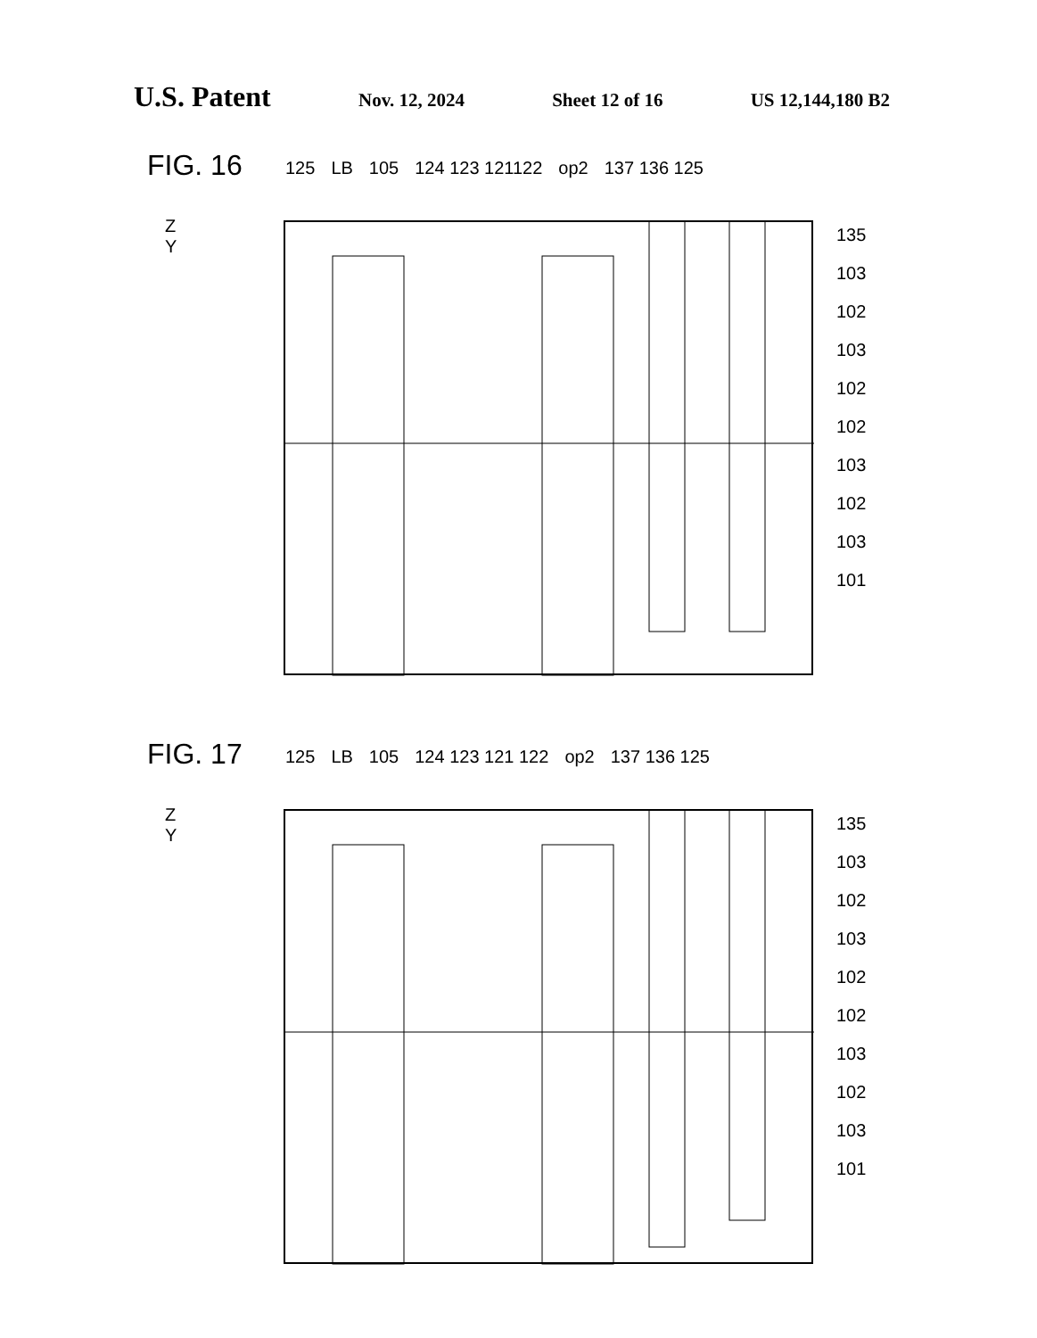U.S. Patent
Nov. 12, 2024 Sheet 12 of 16 US 12,144,180 B2
FIG. 16
Z
Y
125 LB 105 124 123 121122 op2 137 136 125
135
103
102
103
102
102
103
102
103
101
FIG. 17
Z
Y
125 LB 105 124 123 121 122 op2 137 136 125
135
103
102
103
102
102
103
102
103
101